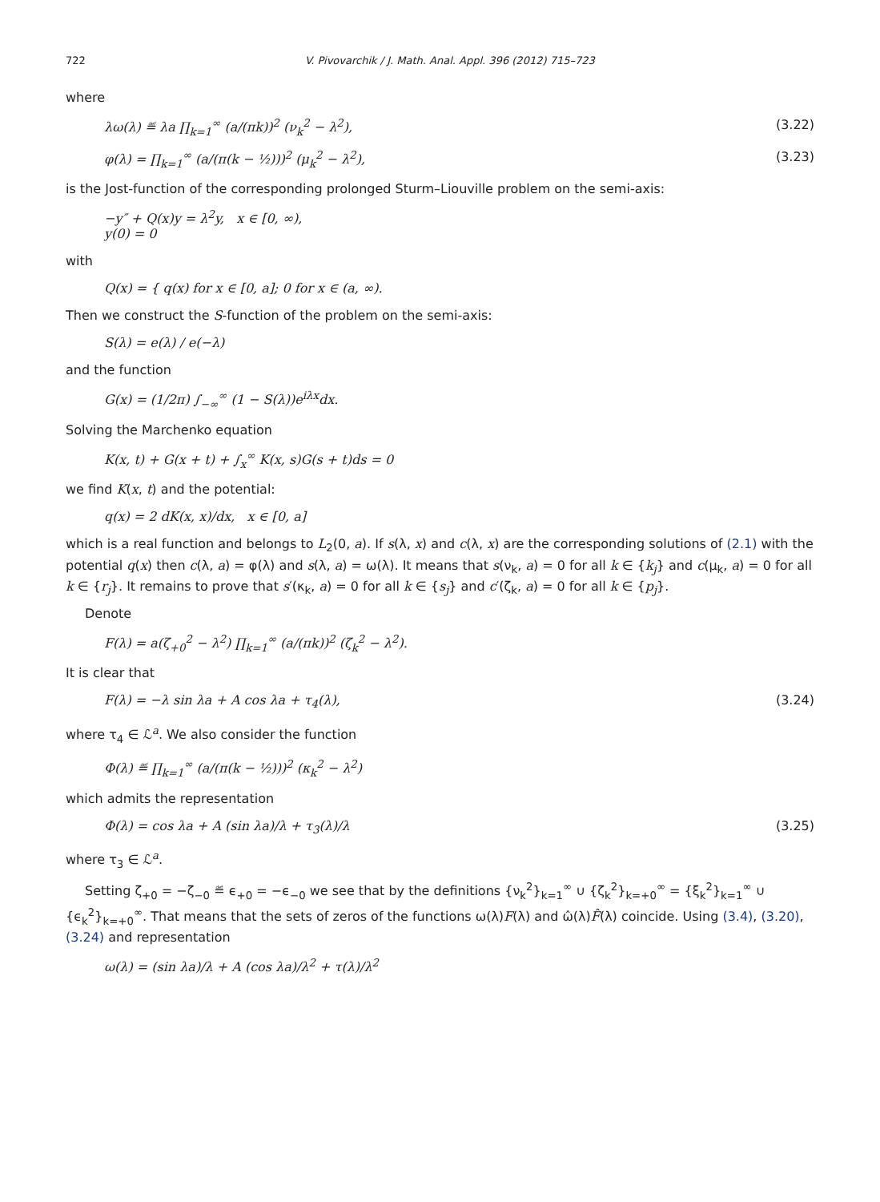722 V. Pivovarchik / J. Math. Anal. Appl. 396 (2012) 715–723
where
λω(λ) ≝ λa ∏<sub>k=1</sub><sup>∞</sup> (a/(πk))<sup>2</sup> (ν<sub>k</sub><sup>2</sup> − λ<sup>2</sup>), (3.22)
φ(λ) = ∏<sub>k=1</sub><sup>∞</sup> (a/(π(k − ½)))<sup>2</sup> (μ<sub>k</sub><sup>2</sup> − λ<sup>2</sup>), (3.23)
is the Jost-function of the corresponding prolonged Sturm–Liouville problem on the semi-axis:
−y″ + Q(x)y = λ<sup>2</sup>y, x ∈ [0, ∞),
y(0) = 0
with
Q(x) = { q(x) for x ∈ [0, a]; 0 for x ∈ (a, ∞).
Then we construct the S-function of the problem on the semi-axis:
S(λ) = e(λ) / e(−λ)
and the function
G(x) = (1/2π) ∫<sub>−∞</sub><sup>∞</sup> (1 − S(λ))e<sup>iλx</sup>dx.
Solving the Marchenko equation
K(x, t) + G(x + t) + ∫<sub>x</sub><sup>∞</sup> K(x, s)G(s + t)ds = 0
we find K(x, t) and the potential:
q(x) = 2 dK(x, x)/dx, x ∈ [0, a]
which is a real function and belongs to L<sub>2</sub>(0, a). If s(λ, x) and c(λ, x) are the corresponding solutions of (2.1) with the potential q(x) then c(λ, a) = φ(λ) and s(λ, a) = ω(λ). It means that s(ν<sub>k</sub>, a) = 0 for all k ∈ {k<sub>j</sub>} and c(μ<sub>k</sub>, a) = 0 for all k ∈ {r<sub>j</sub>}. It remains to prove that s′(κ<sub>k</sub>, a) = 0 for all k ∈ {s<sub>j</sub>} and c′(ζ<sub>k</sub>, a) = 0 for all k ∈ {p<sub>j</sub>}.
Denote
F(λ) = a(ζ<sub>+0</sub><sup>2</sup> − λ<sup>2</sup>) ∏<sub>k=1</sub><sup>∞</sup> (a/(πk))<sup>2</sup> (ζ<sub>k</sub><sup>2</sup> − λ<sup>2</sup>).
It is clear that
F(λ) = −λ sin λa + A cos λa + τ<sub>4</sub>(λ), (3.24)
where τ<sub>4</sub> ∈ ℒ<sup>a</sup>. We also consider the function
Φ(λ) ≝ ∏<sub>k=1</sub><sup>∞</sup> (a/(π(k − ½)))<sup>2</sup> (κ<sub>k</sub><sup>2</sup> − λ<sup>2</sup>)
which admits the representation
Φ(λ) = cos λa + A (sin λa)/λ + τ<sub>3</sub>(λ)/λ (3.25)
where τ<sub>3</sub> ∈ ℒ<sup>a</sup>.
Setting ζ<sub>+0</sub> = −ζ<sub>−0</sub> ≝ ϵ<sub>+0</sub> = −ϵ<sub>−0</sub> we see that by the definitions {ν<sub>k</sub><sup>2</sup>}<sub>k=1</sub><sup>∞</sup> ∪ {ζ<sub>k</sub><sup>2</sup>}<sub>k=+0</sub><sup>∞</sup> = {ξ<sub>k</sub><sup>2</sup>}<sub>k=1</sub><sup>∞</sup> ∪ {ϵ<sub>k</sub><sup>2</sup>}<sub>k=+0</sub><sup>∞</sup>. That means that the sets of zeros of the functions ω(λ)F(λ) and ω̂(λ)F̂(λ) coincide. Using (3.4), (3.20), (3.24) and representation
ω(λ) = (sin λa)/λ + A (cos λa)/λ<sup>2</sup> + τ(λ)/λ<sup>2</sup>